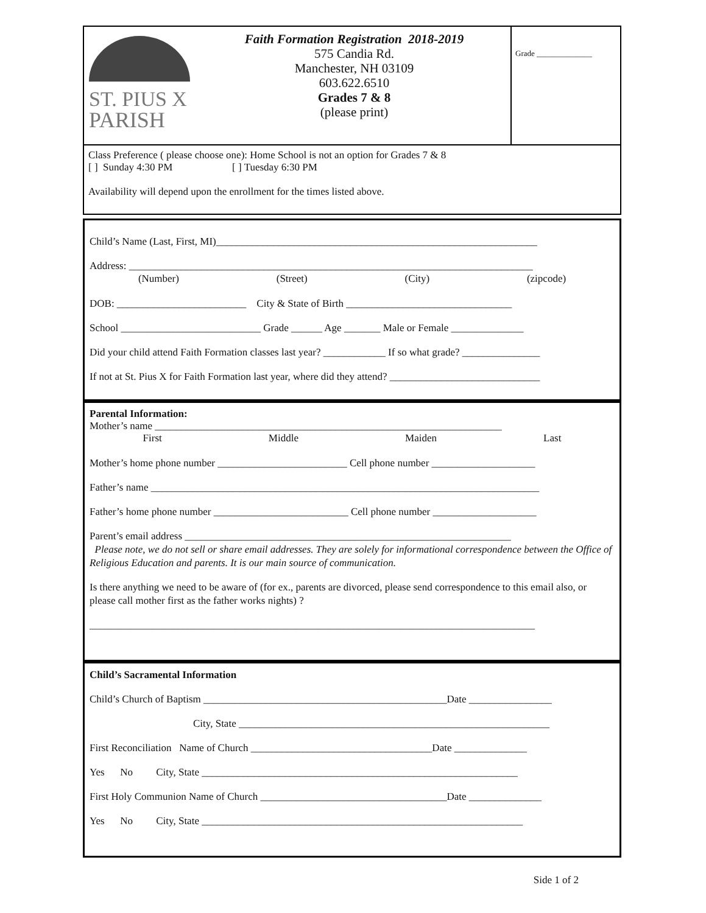ST. PIUS X
PARISH
Faith Formation Registration 2018-2019
575 Candia Rd.
Manchester, NH 03109
603.622.6510
Grades 7 & 8
(please print)
Grade ______________
Class Preference ( please choose one): Home School is not an option for Grades 7 & 8
[ ] Sunday 4:30 PM [ ] Tuesday 6:30 PM
Availability will depend upon the enrollment for the times listed above.
Child’s Name (Last, First, MI)______________________________________________________________
Address: ______________________________________________________________________________
(Number) (Street) (City) (zipcode)
DOB: _________________________ City & State of Birth ________________________________
School ___________________________ Grade ______ Age _______ Male or Female ______________
Did your child attend Faith Formation classes last year? ____________ If so what grade? _______________
If not at St. Pius X for Faith Formation last year, where did they attend? _____________________________
Parental Information:
Mother’s name ___________________________________________________________________
First Middle Maiden Last
Mother’s home phone number _________________________ Cell phone number ____________________
Father’s name ___________________________________________________________________________
Father’s home phone number __________________________ Cell phone number ____________________
Parent’s email address _______________________________________________________________
Please note, we do not sell or share email addresses. They are solely for informational correspondence between the Office of Religious Education and parents. It is our main source of communication.
Is there anything we need to be aware of (for ex., parents are divorced, please send correspondence to this email also, or please call mother first as the father works nights) ?
______________________________________________________________________________________
Child’s Sacramental Information
Child’s Church of Baptism _______________________________________________Date ________________
City, State ____________________________________________________________
First Reconciliation Name of Church ___________________________________Date ______________
Yes No City, State _____________________________________________________________
First Holy Communion Name of Church ____________________________________Date ______________
Yes No City, State ______________________________________________________________
Side 1 of 2